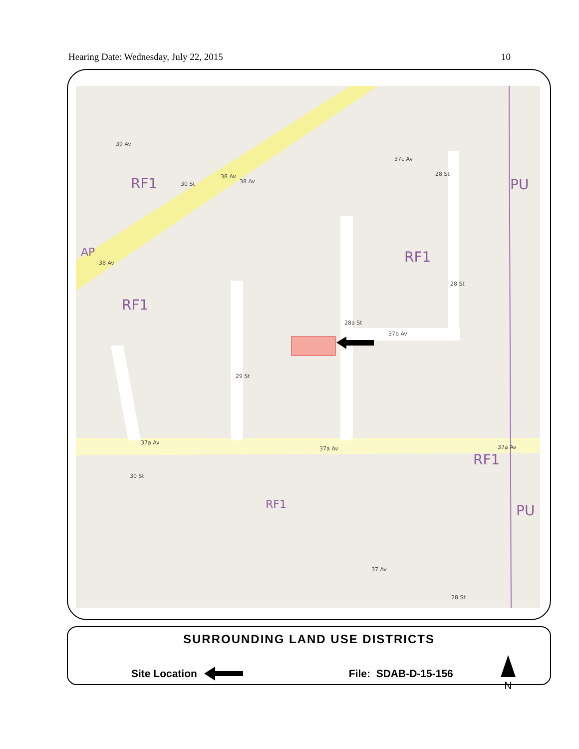Hearing Date: Wednesday, July 22, 2015 10
RF1
RF1
RF1
PU
RF1
PU
RF1
AP
39 Av
38 Av
38 Av
38 Av
37c Av
28 St
28 St
28a St
37b Av
29 St
37a Av
37a Av
37a Av
30 St
37 Av
28 St
30 St
SURROUNDING LAND USE DISTRICTS
Site Location File: SDAB-D-15-156
N